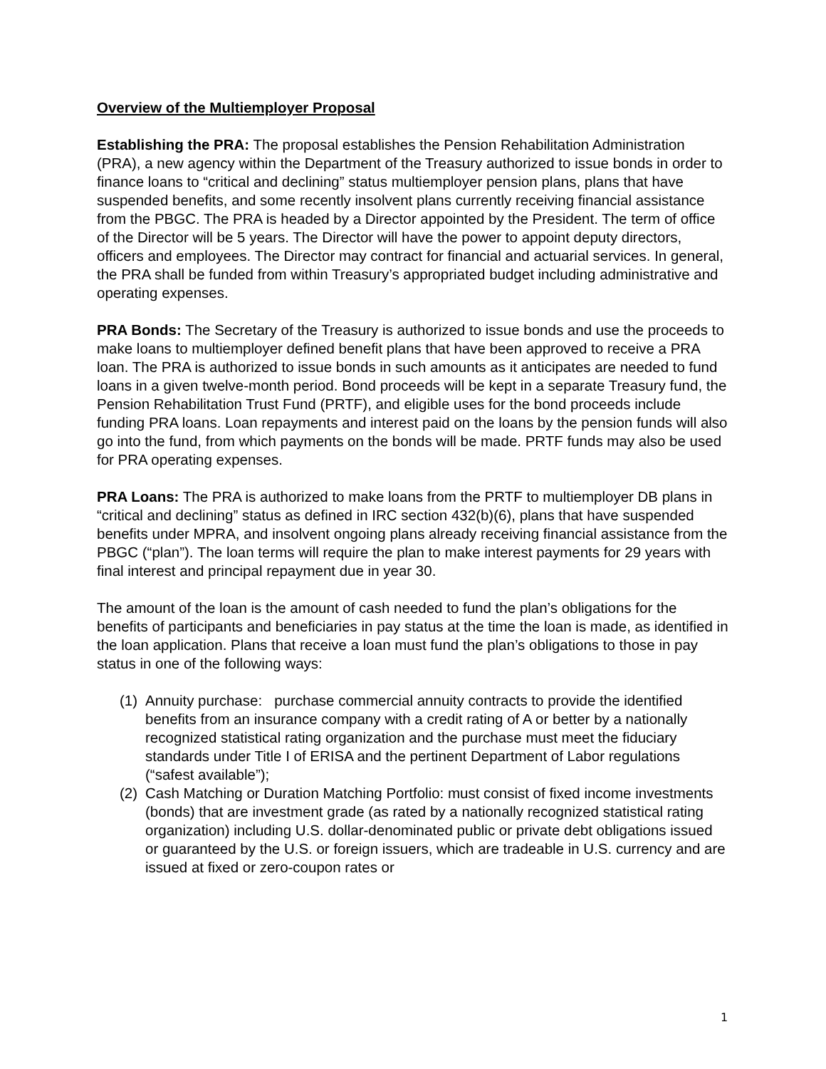Overview of the Multiemployer Proposal
Establishing the PRA: The proposal establishes the Pension Rehabilitation Administration (PRA), a new agency within the Department of the Treasury authorized to issue bonds in order to finance loans to “critical and declining” status multiemployer pension plans, plans that have suspended benefits, and some recently insolvent plans currently receiving financial assistance from the PBGC. The PRA is headed by a Director appointed by the President. The term of office of the Director will be 5 years. The Director will have the power to appoint deputy directors, officers and employees. The Director may contract for financial and actuarial services. In general, the PRA shall be funded from within Treasury’s appropriated budget including administrative and operating expenses.
PRA Bonds: The Secretary of the Treasury is authorized to issue bonds and use the proceeds to make loans to multiemployer defined benefit plans that have been approved to receive a PRA loan. The PRA is authorized to issue bonds in such amounts as it anticipates are needed to fund loans in a given twelve-month period. Bond proceeds will be kept in a separate Treasury fund, the Pension Rehabilitation Trust Fund (PRTF), and eligible uses for the bond proceeds include funding PRA loans. Loan repayments and interest paid on the loans by the pension funds will also go into the fund, from which payments on the bonds will be made. PRTF funds may also be used for PRA operating expenses.
PRA Loans: The PRA is authorized to make loans from the PRTF to multiemployer DB plans in “critical and declining” status as defined in IRC section 432(b)(6), plans that have suspended benefits under MPRA, and insolvent ongoing plans already receiving financial assistance from the PBGC (“plan”). The loan terms will require the plan to make interest payments for 29 years with final interest and principal repayment due in year 30.
The amount of the loan is the amount of cash needed to fund the plan’s obligations for the benefits of participants and beneficiaries in pay status at the time the loan is made, as identified in the loan application. Plans that receive a loan must fund the plan’s obligations to those in pay status in one of the following ways:
(1) Annuity purchase: purchase commercial annuity contracts to provide the identified benefits from an insurance company with a credit rating of A or better by a nationally recognized statistical rating organization and the purchase must meet the fiduciary standards under Title I of ERISA and the pertinent Department of Labor regulations (“safest available”);
(2) Cash Matching or Duration Matching Portfolio: must consist of fixed income investments (bonds) that are investment grade (as rated by a nationally recognized statistical rating organization) including U.S. dollar-denominated public or private debt obligations issued or guaranteed by the U.S. or foreign issuers, which are tradeable in U.S. currency and are issued at fixed or zero-coupon rates or
1